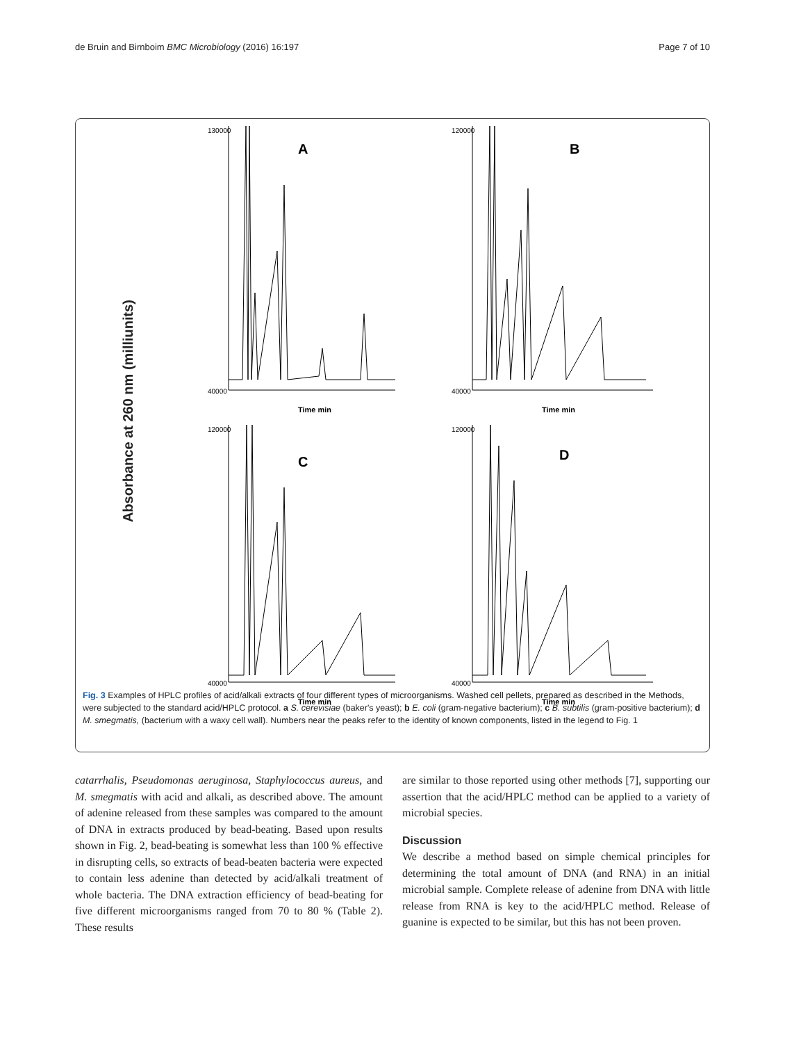de Bruin and Birnboim BMC Microbiology (2016) 16:197 Page 7 of 10
Absorbance at 260 nm (milliunits)
A
40000
130000
Time min
B
40000
120000
Time min
C
40000
120000
Time min
D
40000
120000
Time min
Fig. 3 Examples of HPLC profiles of acid/alkali extracts of four different types of microorganisms. Washed cell pellets, prepared as described in the Methods, were subjected to the standard acid/HPLC protocol. a S. cerevisiae (baker's yeast); b E. coli (gram-negative bacterium); c B. subtilis (gram-positive bacterium); d M. smegmatis, (bacterium with a waxy cell wall). Numbers near the peaks refer to the identity of known components, listed in the legend to Fig. 1
catarrhalis, Pseudomonas aeruginosa, Staphylococcus aureus, and M. smegmatis with acid and alkali, as described above. The amount of adenine released from these samples was compared to the amount of DNA in extracts produced by bead-beating. Based upon results shown in Fig. 2, bead-beating is somewhat less than 100 % effective in disrupting cells, so extracts of bead-beaten bacteria were expected to contain less adenine than detected by acid/alkali treatment of whole bacteria. The DNA extraction efficiency of bead-beating for five different microorganisms ranged from 70 to 80 % (Table 2). These results
are similar to those reported using other methods [7], supporting our assertion that the acid/HPLC method can be applied to a variety of microbial species.
Discussion
We describe a method based on simple chemical principles for determining the total amount of DNA (and RNA) in an initial microbial sample. Complete release of adenine from DNA with little release from RNA is key to the acid/HPLC method. Release of guanine is expected to be similar, but this has not been proven.